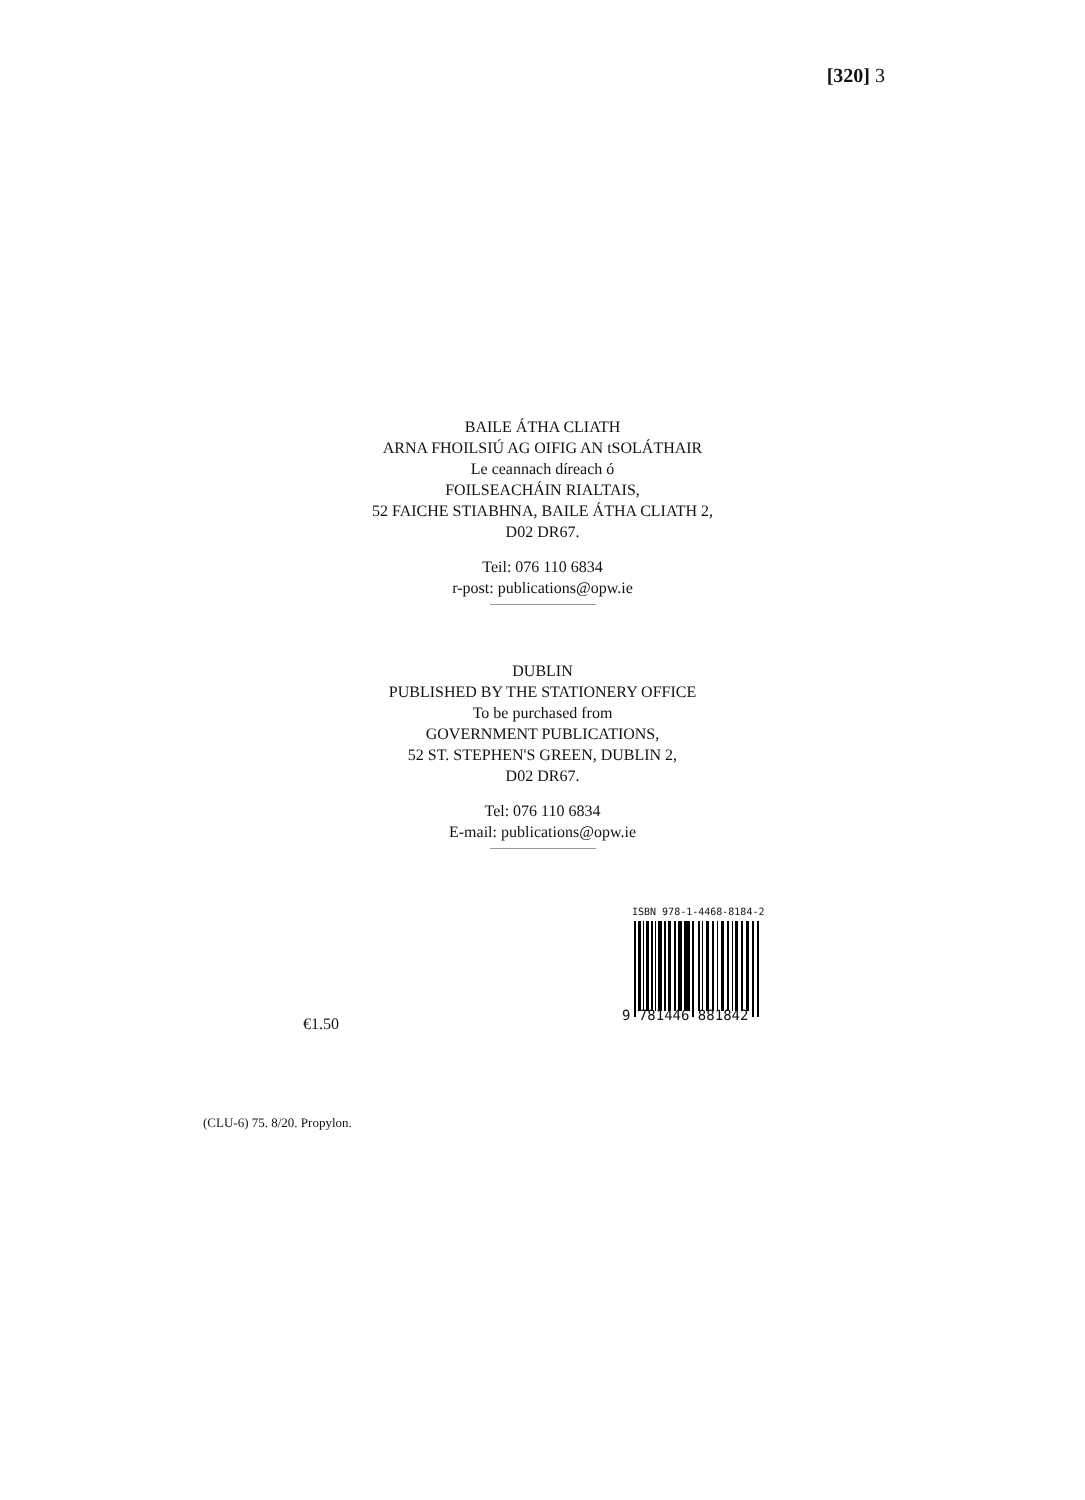[320] 3
BAILE ÁTHA CLIATH
ARNA FHOILSIÚ AG OIFIG AN tSOLÁTHAIR
Le ceannach díreach ó
FOILSEACHÁIN RIALTAIS,
52 FAICHE STIABHNA, BAILE ÁTHA CLIATH 2,
D02 DR67.
Teil: 076 110 6834
r-post: publications@opw.ie
DUBLIN
PUBLISHED BY THE STATIONERY OFFICE
To be purchased from
GOVERNMENT PUBLICATIONS,
52 ST. STEPHEN'S GREEN, DUBLIN 2,
D02 DR67.
Tel: 076 110 6834
E-mail: publications@opw.ie
ISBN 978-1-4468-8184-2
9 781446 881842
€1.50
(CLU-6) 75. 8/20. Propylon.